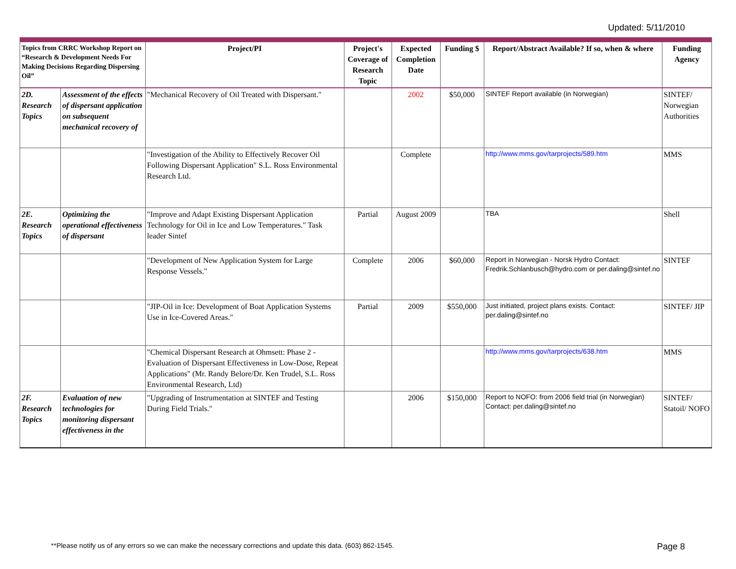Updated: 5/11/2010
| Topics from CRRC Workshop Report on “Research & Development Needs For Making Decisions Regarding Dispersing Oil” | | Project/PI | Project's Coverage of Research Topic | Expected Completion Date | Funding $ | Report/Abstract Available? If so, when & where | Funding Agency |
| --- | --- | --- | --- | --- | --- | --- | --- |
| 2D. Research Topics | Assessment of the effects of dispersant application on subsequent mechanical recovery of | "Mechanical Recovery of Oil Treated with Dispersant." | | 2002 | $50,000 | SINTEF Report available (in Norwegian) | SINTEF/ Norwegian Authorities |
| | | "Investigation of the Ability to Effectively Recover Oil Following Dispersant Application" S.L. Ross Environmental Research Ltd. | | Complete | | http://www.mms.gov/tarprojects/589.htm | MMS |
| 2E. Research Topics | Optimizing the operational effectiveness of dispersant | "Improve and Adapt Existing Dispersant Application Technology for Oil in Ice and Low Temperatures." Task leader Sintef | Partial | August 2009 | | TBA | Shell |
| | | "Development of New Application System for Large Response Vessels." | Complete | 2006 | $60,000 | Report in Norwegian - Norsk Hydro Contact: Fredrik.Schlanbusch@hydro.com or per.daling@sintef.no | SINTEF |
| | | "JIP-Oil in Ice: Development of Boat Application Systems Use in Ice-Covered Areas." | Partial | 2009 | $550,000 | Just initiated, project plans exists. Contact: per.daling@sintef.no | SINTEF/ JIP |
| | | "Chemical Dispersant Research at Ohmsett: Phase 2 - Evaluation of Dispersant Effectiveness in Low-Dose, Repeat Applications" (Mr. Randy Belore/Dr. Ken Trudel, S.L. Ross Environmental Research, Ltd) | | | | http://www.mms.gov/tarprojects/638.htm | MMS |
| 2F. Research Topics | Evaluation of new technologies for monitoring dispersant effectiveness in the | "Upgrading of Instrumentation at SINTEF and Testing During Field Trials." | | 2006 | $150,000 | Report to NOFO: from 2006 field trial (in Norwegian) Contact: per.daling@sintef.no | SINTEF/ Statoil/ NOFO |
**Please notify us of any errors so we can make the necessary corrections and update this data. (603) 862-1545. Page 8